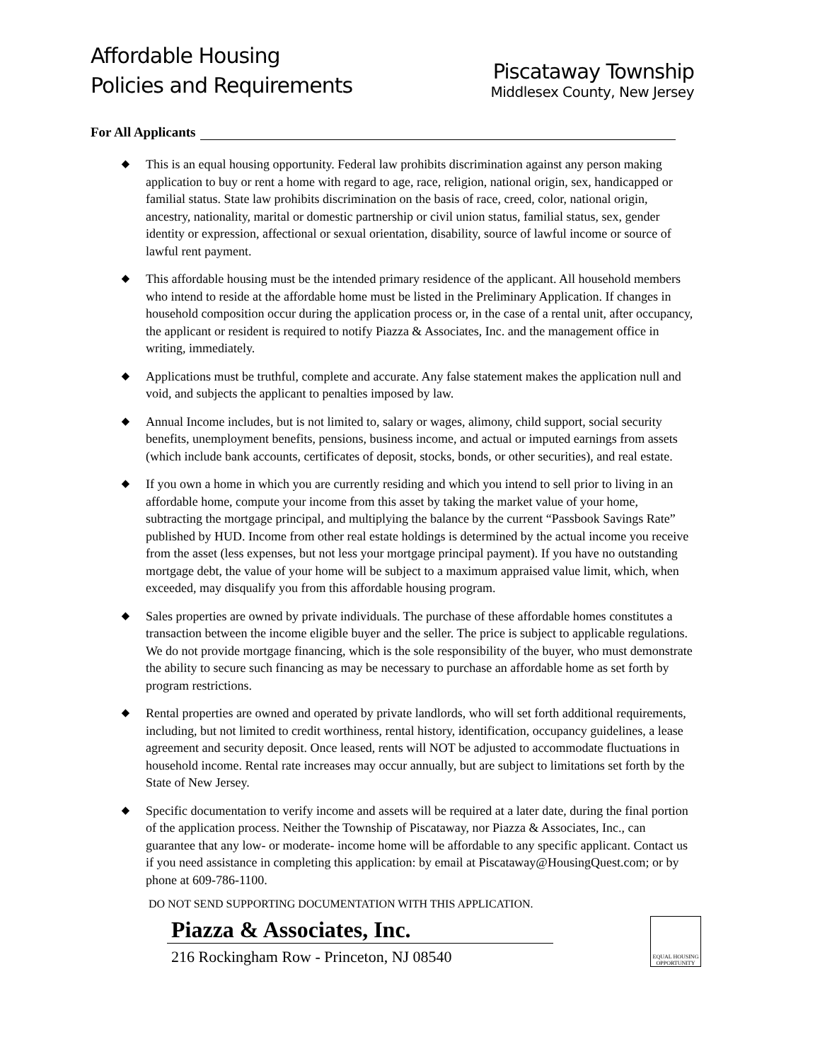Affordable Housing
Policies and Requirements
Piscataway Township
Middlesex County, New Jersey
For All Applicants
◆ This is an equal housing opportunity. Federal law prohibits discrimination against any person making application to buy or rent a home with regard to age, race, religion, national origin, sex, handicapped or familial status. State law prohibits discrimination on the basis of race, creed, color, national origin, ancestry, nationality, marital or domestic partnership or civil union status, familial status, sex, gender identity or expression, affectional or sexual orientation, disability, source of lawful income or source of lawful rent payment.
◆ This affordable housing must be the intended primary residence of the applicant. All household members who intend to reside at the affordable home must be listed in the Preliminary Application. If changes in household composition occur during the application process or, in the case of a rental unit, after occupancy, the applicant or resident is required to notify Piazza & Associates, Inc. and the management office in writing, immediately.
◆ Applications must be truthful, complete and accurate. Any false statement makes the application null and void, and subjects the applicant to penalties imposed by law.
◆ Annual Income includes, but is not limited to, salary or wages, alimony, child support, social security benefits, unemployment benefits, pensions, business income, and actual or imputed earnings from assets (which include bank accounts, certificates of deposit, stocks, bonds, or other securities), and real estate.
◆ If you own a home in which you are currently residing and which you intend to sell prior to living in an affordable home, compute your income from this asset by taking the market value of your home, subtracting the mortgage principal, and multiplying the balance by the current “Passbook Savings Rate” published by HUD. Income from other real estate holdings is determined by the actual income you receive from the asset (less expenses, but not less your mortgage principal payment). If you have no outstanding mortgage debt, the value of your home will be subject to a maximum appraised value limit, which, when exceeded, may disqualify you from this affordable housing program.
◆ Sales properties are owned by private individuals. The purchase of these affordable homes constitutes a transaction between the income eligible buyer and the seller. The price is subject to applicable regulations. We do not provide mortgage financing, which is the sole responsibility of the buyer, who must demonstrate the ability to secure such financing as may be necessary to purchase an affordable home as set forth by program restrictions.
◆ Rental properties are owned and operated by private landlords, who will set forth additional requirements, including, but not limited to credit worthiness, rental history, identification, occupancy guidelines, a lease agreement and security deposit. Once leased, rents will NOT be adjusted to accommodate fluctuations in household income. Rental rate increases may occur annually, but are subject to limitations set forth by the State of New Jersey.
◆ Specific documentation to verify income and assets will be required at a later date, during the final portion of the application process. Neither the Township of Piscataway, nor Piazza & Associates, Inc., can guarantee that any low- or moderate- income home will be affordable to any specific applicant. Contact us if you need assistance in completing this application: by email at Piscataway@HousingQuest.com; or by phone at 609-786-1100.
DO NOT SEND SUPPORTING DOCUMENTATION WITH THIS APPLICATION.
Piazza & Associates, Inc.
216 Rockingham Row - Princeton, NJ 08540
EQUAL HOUSING OPPORTUNITY